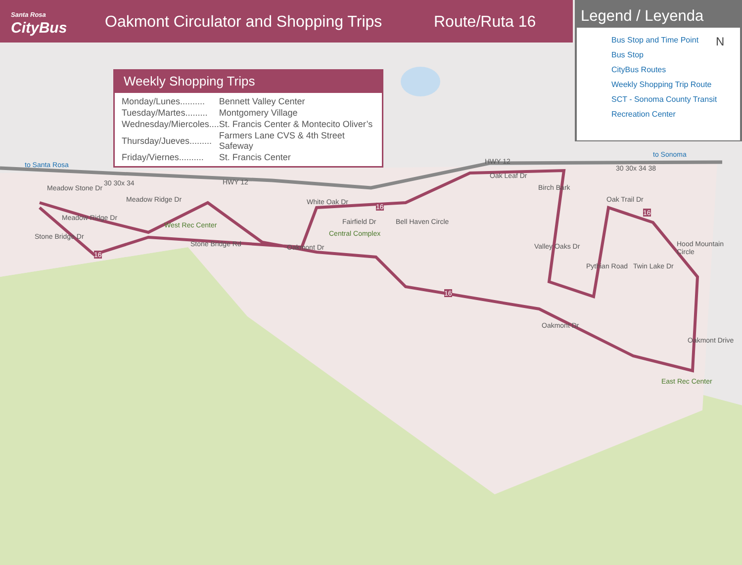Santa Rosa
CityBus
Oakmont Circulator and Shopping Trips
Route/Ruta 16
Legend / Leyenda
Bus Stop and Time Point
Bus Stop
CityBus Routes
Weekly Shopping Trip Route
SCT - Sonoma County Transit
Recreation Center
Weekly Shopping Trips
| Monday/Lunes.......... | Bennett Valley Center |
| Tuesday/Martes......... | Montgomery Village |
| Wednesday/Miercoles.... | St. Francis Center & Montecito Oliver’s |
| Thursday/Jueves......... | Farmers Lane CVS & 4th Street Safeway |
| Friday/Viernes.......... | St. Francis Center |
to Santa Rosa
to Sonoma
Meadow Stone Dr
Meadow Ridge Dr
Meadow Ridge Dr
West Rec Center
Stone Bridge Dr
Stone Bridge Rd Oakmont Dr
White Oak Dr
Central Complex
Fairfield Dr Bell Haven Circle
Oak Leaf Dr
Birch Bark
Valley Oaks Dr
Pythian Road
Oak Trail Dr
Twin Lake Dr
Hood Mountain Circle
Oakmont Drive
Oakmont Dr
East Rec Center
16
16
16
16
30 30x 34
30 30x 34 38
HWY 12
HWY 12
N